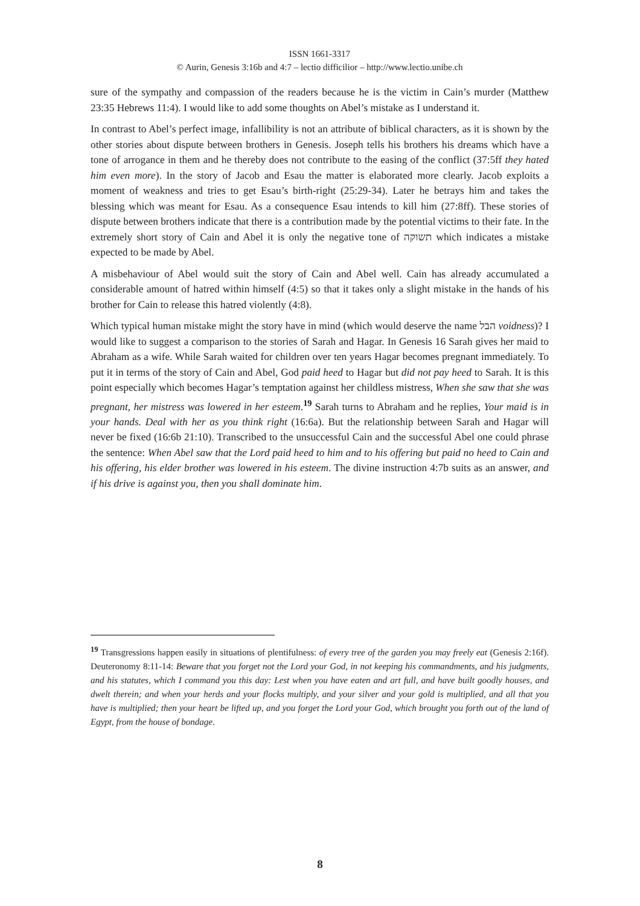ISSN 1661-3317
© Aurin, Genesis 3:16b and 4:7 – lectio difficilior – http://www.lectio.unibe.ch
sure of the sympathy and compassion of the readers because he is the victim in Cain’s murder (Matthew 23:35 Hebrews 11:4). I would like to add some thoughts on Abel’s mistake as I understand it.
In contrast to Abel’s perfect image, infallibility is not an attribute of biblical characters, as it is shown by the other stories about dispute between brothers in Genesis. Joseph tells his brothers his dreams which have a tone of arrogance in them and he thereby does not contribute to the easing of the conflict (37:5ff they hated him even more). In the story of Jacob and Esau the matter is elaborated more clearly. Jacob exploits a moment of weakness and tries to get Esau’s birth-right (25:29-34). Later he betrays him and takes the blessing which was meant for Esau. As a consequence Esau intends to kill him (27:8ff). These stories of dispute between brothers indicate that there is a contribution made by the potential victims to their fate. In the extremely short story of Cain and Abel it is only the negative tone of תשוקה which indicates a mistake expected to be made by Abel.
A misbehaviour of Abel would suit the story of Cain and Abel well. Cain has already accumulated a considerable amount of hatred within himself (4:5) so that it takes only a slight mistake in the hands of his brother for Cain to release this hatred violently (4:8).
Which typical human mistake might the story have in mind (which would deserve the name הבל voidness)? I would like to suggest a comparison to the stories of Sarah and Hagar. In Genesis 16 Sarah gives her maid to Abraham as a wife. While Sarah waited for children over ten years Hagar becomes pregnant immediately. To put it in terms of the story of Cain and Abel, God paid heed to Hagar but did not pay heed to Sarah. It is this point especially which becomes Hagar’s temptation against her childless mistress, When she saw that she was pregnant, her mistress was lowered in her esteem.<sup>19</sup> Sarah turns to Abraham and he replies, Your maid is in your hands. Deal with her as you think right (16:6a). But the relationship between Sarah and Hagar will never be fixed (16:6b 21:10). Transcribed to the unsuccessful Cain and the successful Abel one could phrase the sentence: When Abel saw that the Lord paid heed to him and to his offering but paid no heed to Cain and his offering, his elder brother was lowered in his esteem. The divine instruction 4:7b suits as an answer, and if his drive is against you, then you shall dominate him.
<sup>19</sup> Transgressions happen easily in situations of plentifulness: of every tree of the garden you may freely eat (Genesis 2:16f). Deuteronomy 8:11-14: Beware that you forget not the Lord your God, in not keeping his commandments, and his judgments, and his statutes, which I command you this day: Lest when you have eaten and art full, and have built goodly houses, and dwelt therein; and when your herds and your flocks multiply, and your silver and your gold is multiplied, and all that you have is multiplied; then your heart be lifted up, and you forget the Lord your God, which brought you forth out of the land of Egypt, from the house of bondage.
8